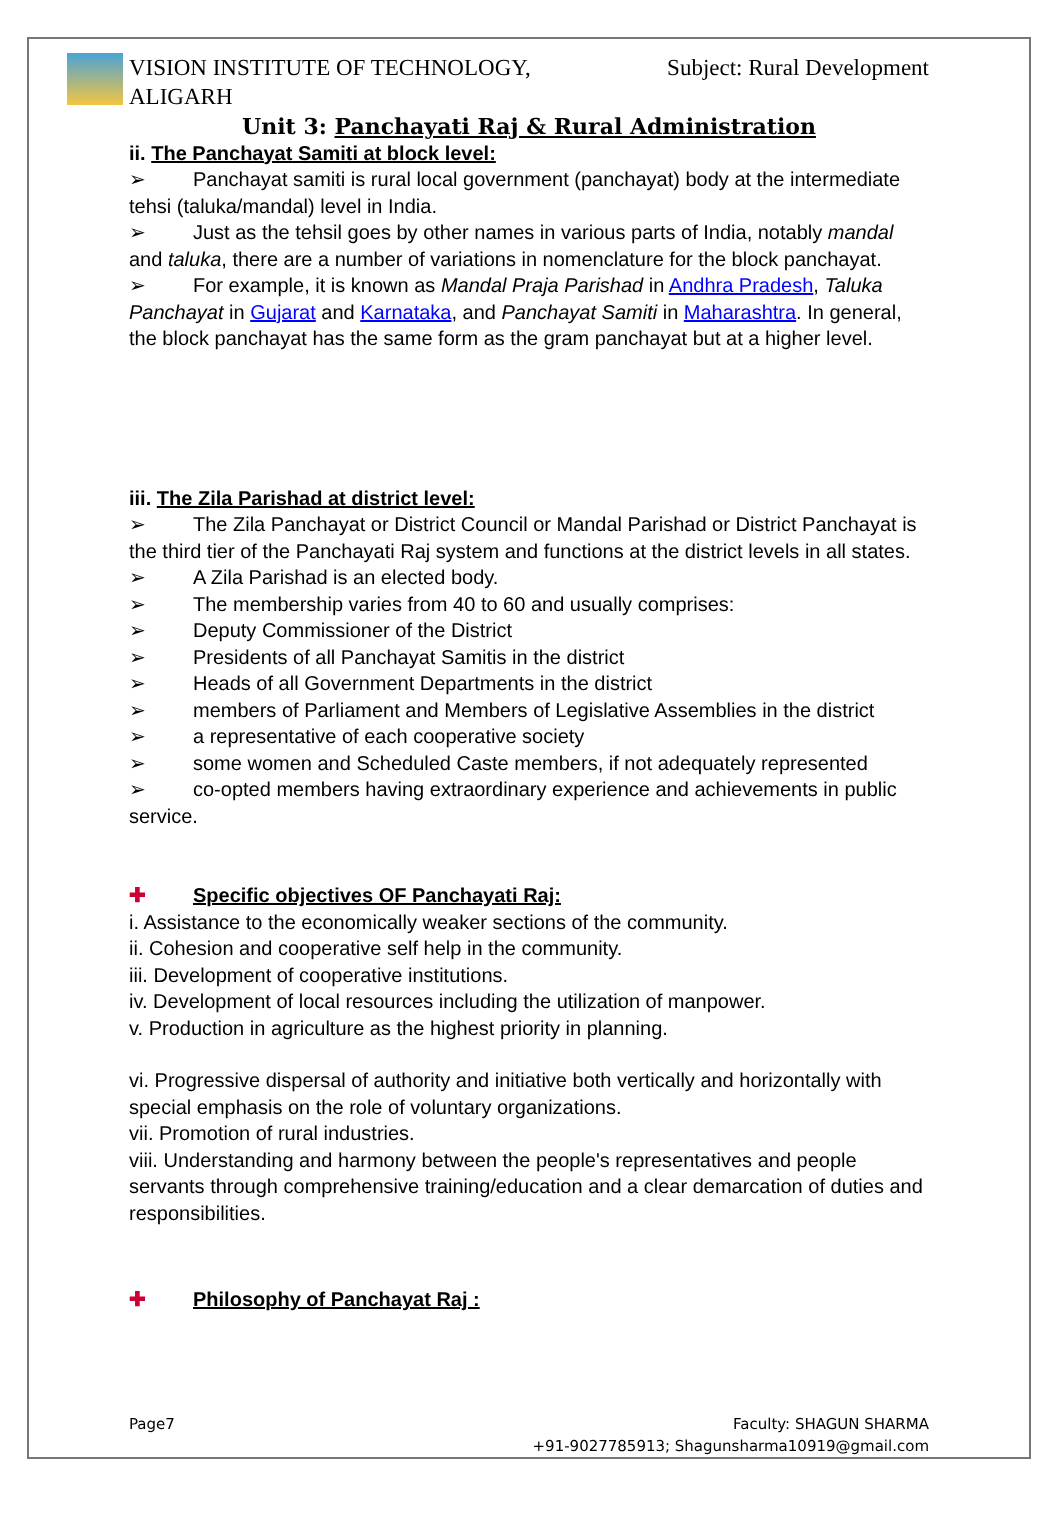VISION INSTITUTE OF TECHNOLOGY,
ALIGARH
Subject: Rural Development
Unit 3: Panchayati Raj & Rural Administration
ii. The Panchayat Samiti at block level:
➢ Panchayat samiti is rural local government (panchayat) body at the intermediate tehsi (taluka/mandal) level in India.
➢ Just as the tehsil goes by other names in various parts of India, notably mandal and taluka, there are a number of variations in nomenclature for the block panchayat.
➢ For example, it is known as Mandal Praja Parishad in Andhra Pradesh, Taluka Panchayat in Gujarat and Karnataka, and Panchayat Samiti in Maharashtra. In general, the block panchayat has the same form as the gram panchayat but at a higher level.
iii. The Zila Parishad at district level:
➢ The Zila Panchayat or District Council or Mandal Parishad or District Panchayat is the third tier of the Panchayati Raj system and functions at the district levels in all states.
➢ A Zila Parishad is an elected body.
➢ The membership varies from 40 to 60 and usually comprises:
➢ Deputy Commissioner of the District
➢ Presidents of all Panchayat Samitis in the district
➢ Heads of all Government Departments in the district
➢ members of Parliament and Members of Legislative Assemblies in the district
➢ a representative of each cooperative society
➢ some women and Scheduled Caste members, if not adequately represented
➢ co-opted members having extraordinary experience and achievements in public service.
✚ Specific objectives OF Panchayati Raj:
i. Assistance to the economically weaker sections of the community.
ii. Cohesion and cooperative self help in the community.
iii. Development of cooperative institutions.
iv. Development of local resources including the utilization of manpower.
v. Production in agriculture as the highest priority in planning.
vi. Progressive dispersal of authority and initiative both vertically and horizontally with special emphasis on the role of voluntary organizations.
vii. Promotion of rural industries.
viii. Understanding and harmony between the people's representatives and people servants through comprehensive training/education and a clear demarcation of duties and responsibilities.
✚ Philosophy of Panchayat Raj :
Page7 Faculty: SHAGUN SHARMA
+91-9027785913; Shagunsharma10919@gmail.com